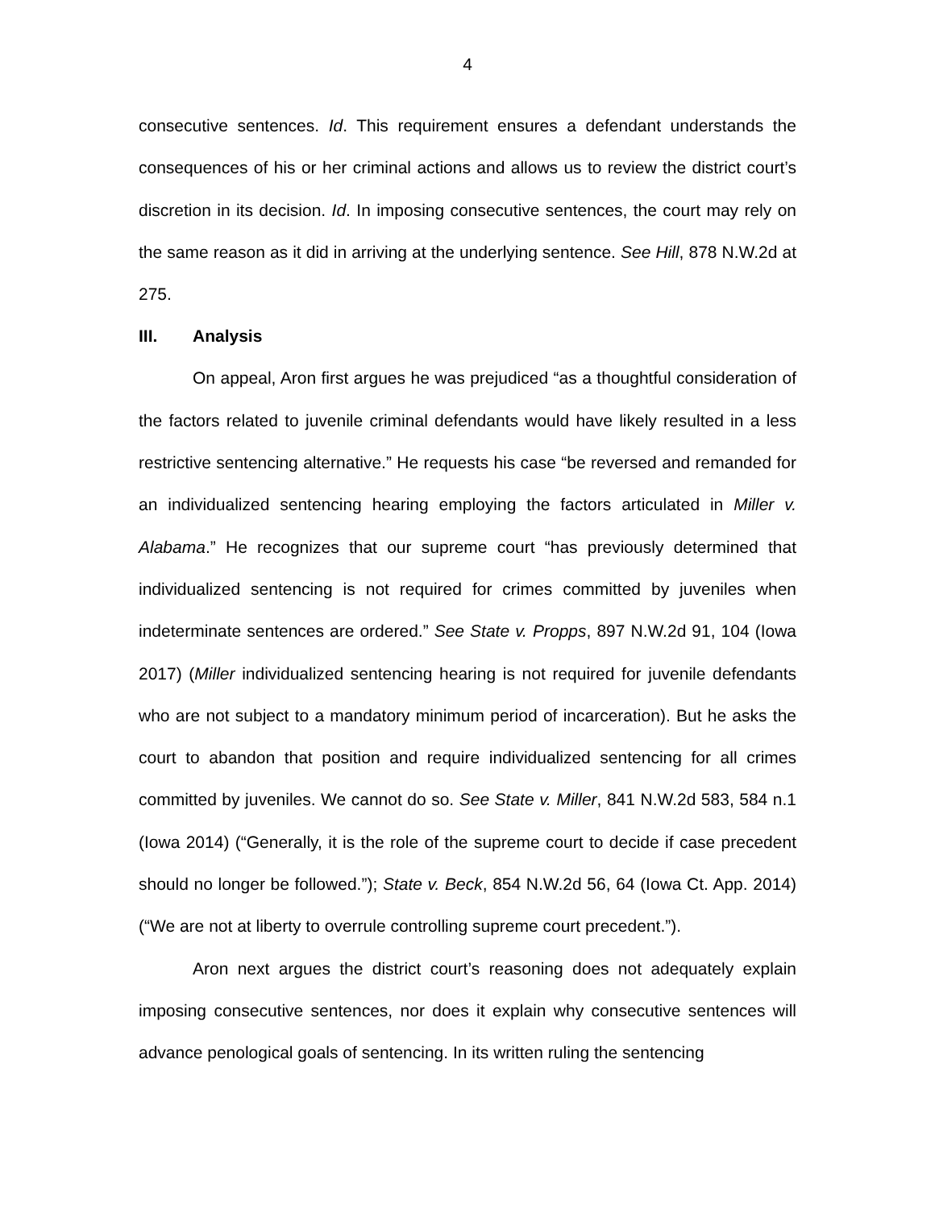4
consecutive sentences. Id. This requirement ensures a defendant understands the consequences of his or her criminal actions and allows us to review the district court’s discretion in its decision. Id. In imposing consecutive sentences, the court may rely on the same reason as it did in arriving at the underlying sentence. See Hill, 878 N.W.2d at 275.
III. Analysis
On appeal, Aron first argues he was prejudiced “as a thoughtful consideration of the factors related to juvenile criminal defendants would have likely resulted in a less restrictive sentencing alternative.” He requests his case “be reversed and remanded for an individualized sentencing hearing employing the factors articulated in Miller v. Alabama.” He recognizes that our supreme court “has previously determined that individualized sentencing is not required for crimes committed by juveniles when indeterminate sentences are ordered.” See State v. Propps, 897 N.W.2d 91, 104 (Iowa 2017) (Miller individualized sentencing hearing is not required for juvenile defendants who are not subject to a mandatory minimum period of incarceration). But he asks the court to abandon that position and require individualized sentencing for all crimes committed by juveniles. We cannot do so. See State v. Miller, 841 N.W.2d 583, 584 n.1 (Iowa 2014) (“Generally, it is the role of the supreme court to decide if case precedent should no longer be followed.”); State v. Beck, 854 N.W.2d 56, 64 (Iowa Ct. App. 2014) (“We are not at liberty to overrule controlling supreme court precedent.”).
Aron next argues the district court’s reasoning does not adequately explain imposing consecutive sentences, nor does it explain why consecutive sentences will advance penological goals of sentencing. In its written ruling the sentencing